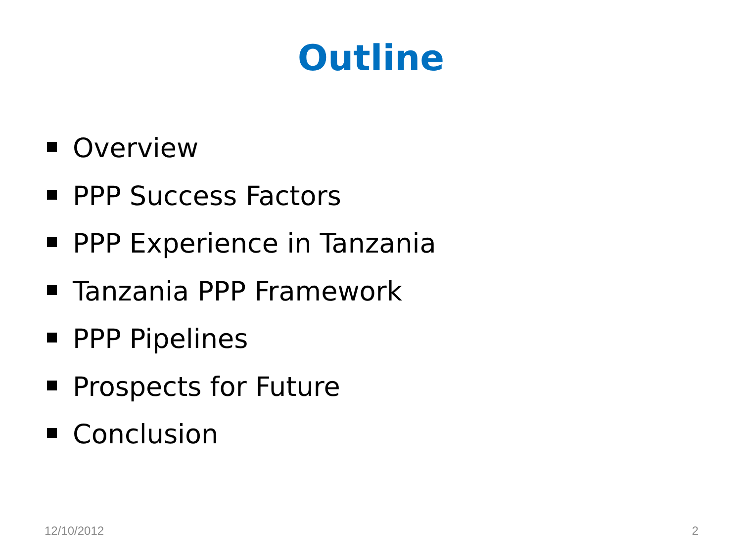Outline
Overview
PPP Success Factors
PPP Experience in Tanzania
Tanzania PPP Framework
PPP Pipelines
Prospects for Future
Conclusion
12/10/2012 2